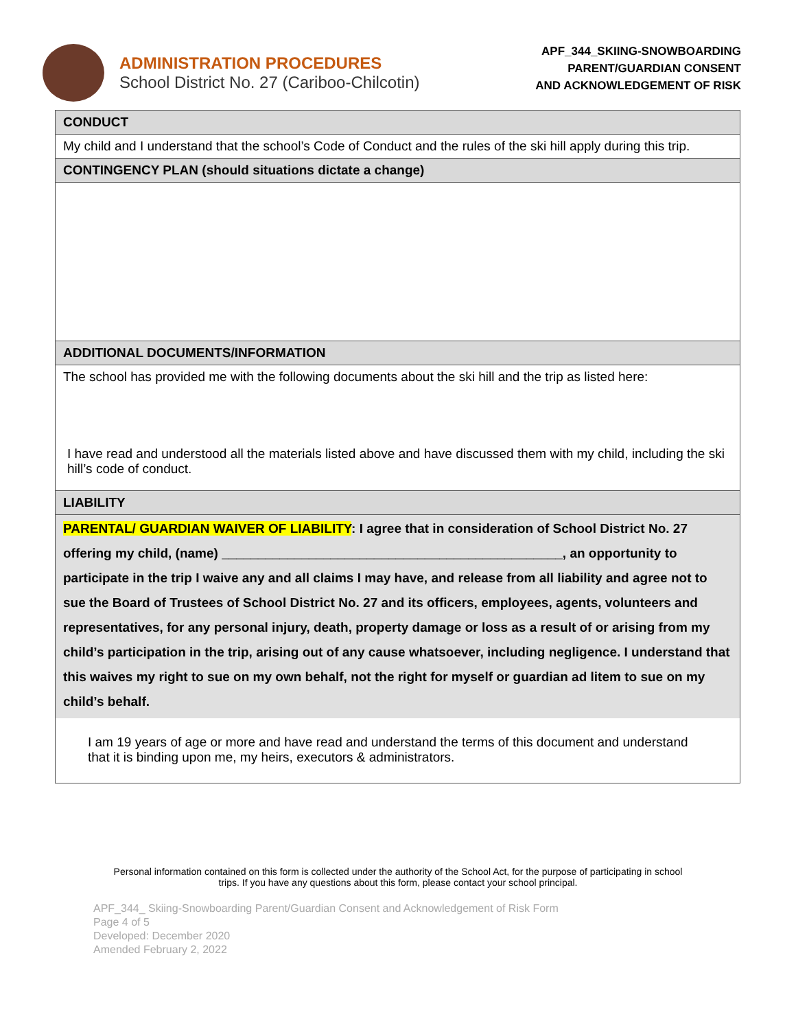ADMINISTRATION PROCEDURES
School District No. 27 (Cariboo-Chilcotin)
APF_344_SKIING-SNOWBOARDING
PARENT/GUARDIAN CONSENT
AND ACKNOWLEDGEMENT OF RISK
| CONDUCT |
| My child and I understand that the school’s Code of Conduct and the rules of the ski hill apply during this trip. |
| CONTINGENCY PLAN (should situations dictate a change) |
| ADDITIONAL DOCUMENTS/INFORMATION |
| The school has provided me with the following documents about the ski hill and the trip as listed here: I have read and understood all the materials listed above and have discussed them with my child, including the ski hill’s code of conduct. |
| LIABILITY |
| PARENTAL/ GUARDIAN WAIVER OF LIABILITY : I agree that in consideration of School District No. 27 offering my child, (name) _______________________________________________, an opportunity to participate in the trip I waive any and all claims I may have, and release from all liability and agree not to sue the Board of Trustees of School District No. 27 and its officers, employees, agents, volunteers and representatives, for any personal injury, death, property damage or loss as a result of or arising from my child’s participation in the trip, arising out of any cause whatsoever, including negligence. I understand that this waives my right to sue on my own behalf, not the right for myself or guardian ad litem to sue on my child’s behalf. I am 19 years of age or more and have read and understand the terms of this document and understand that it is binding upon me, my heirs, executors & administrators. |
Personal information contained on this form is collected under the authority of the School Act, for the purpose of participating in school trips. If you have any questions about this form, please contact your school principal.
APF_344_ Skiing-Snowboarding Parent/Guardian Consent and Acknowledgement of Risk Form
Page 4 of 5
Developed: December 2020
Amended February 2, 2022